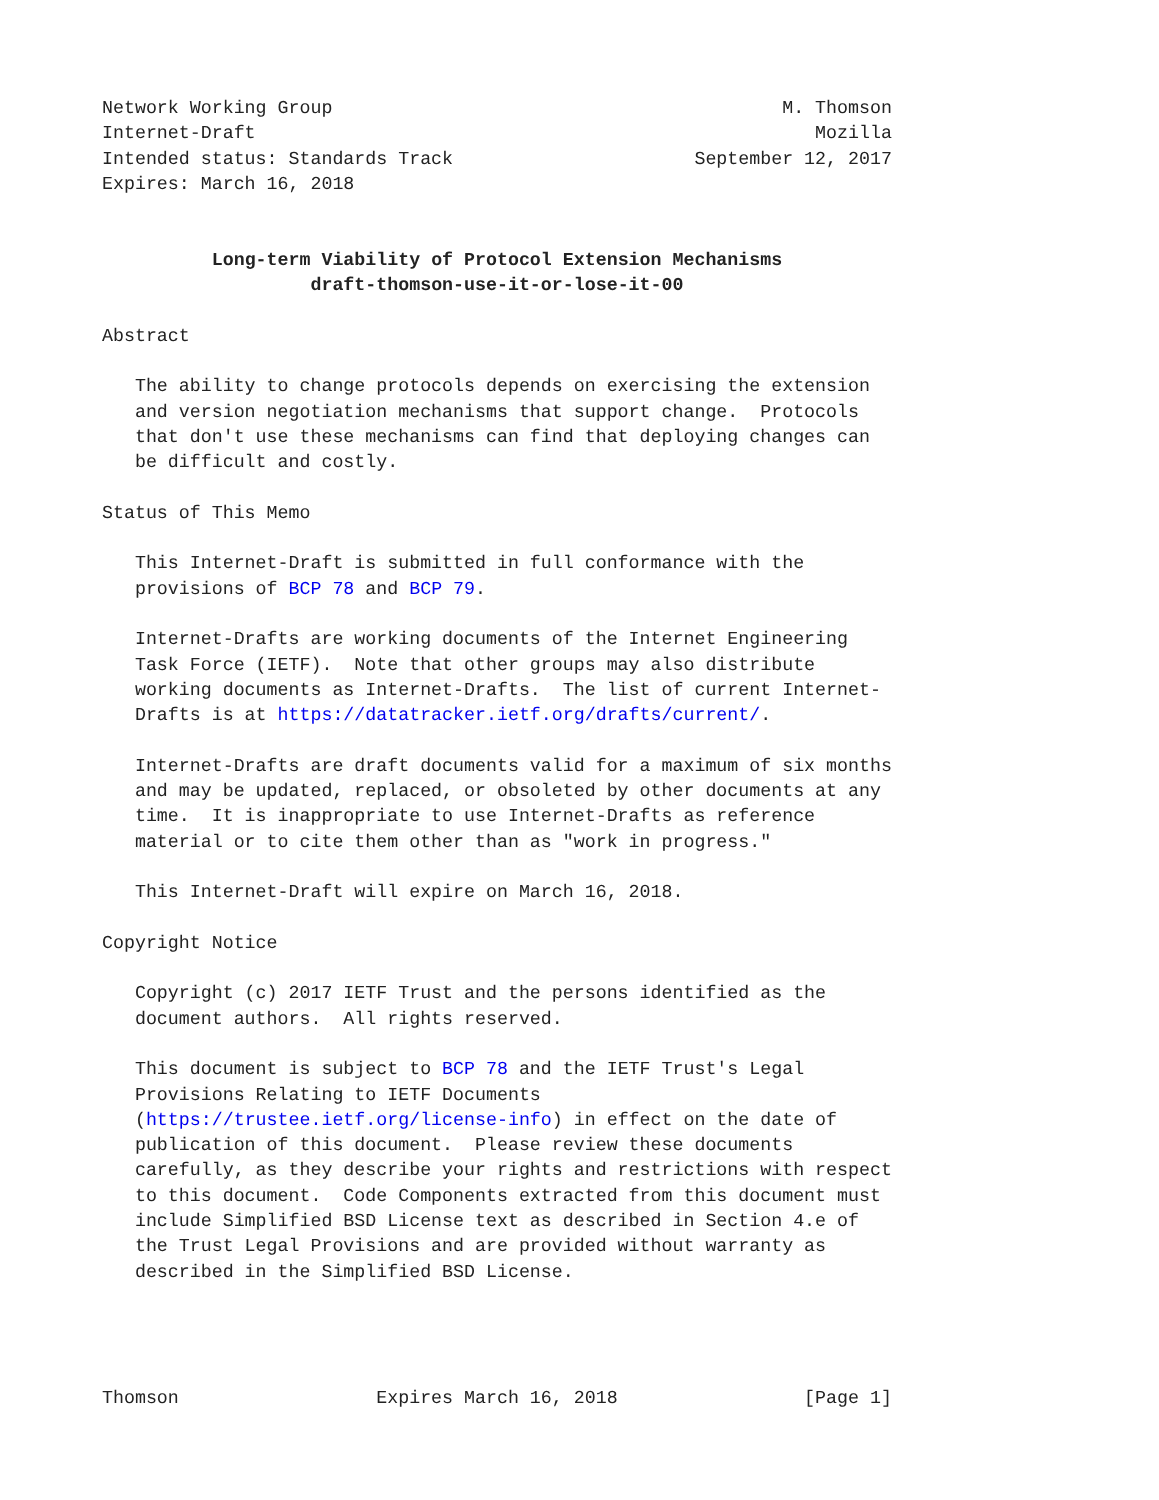Network Working Group                                         M. Thomson
Internet-Draft                                                   Mozilla
Intended status: Standards Track                      September 12, 2017
Expires: March 16, 2018


          Long-term Viability of Protocol Extension Mechanisms
                   draft-thomson-use-it-or-lose-it-00

Abstract

   The ability to change protocols depends on exercising the extension
   and version negotiation mechanisms that support change.  Protocols
   that don't use these mechanisms can find that deploying changes can
   be difficult and costly.

Status of This Memo

   This Internet-Draft is submitted in full conformance with the
   provisions of BCP 78 and BCP 79.

   Internet-Drafts are working documents of the Internet Engineering
   Task Force (IETF).  Note that other groups may also distribute
   working documents as Internet-Drafts.  The list of current Internet-
   Drafts is at https://datatracker.ietf.org/drafts/current/.

   Internet-Drafts are draft documents valid for a maximum of six months
   and may be updated, replaced, or obsoleted by other documents at any
   time.  It is inappropriate to use Internet-Drafts as reference
   material or to cite them other than as "work in progress."

   This Internet-Draft will expire on March 16, 2018.

Copyright Notice

   Copyright (c) 2017 IETF Trust and the persons identified as the
   document authors.  All rights reserved.

   This document is subject to BCP 78 and the IETF Trust's Legal
   Provisions Relating to IETF Documents
   (https://trustee.ietf.org/license-info) in effect on the date of
   publication of this document.  Please review these documents
   carefully, as they describe your rights and restrictions with respect
   to this document.  Code Components extracted from this document must
   include Simplified BSD License text as described in Section 4.e of
   the Trust Legal Provisions and are provided without warranty as
   described in the Simplified BSD License.




Thomson                  Expires March 16, 2018                 [Page 1]